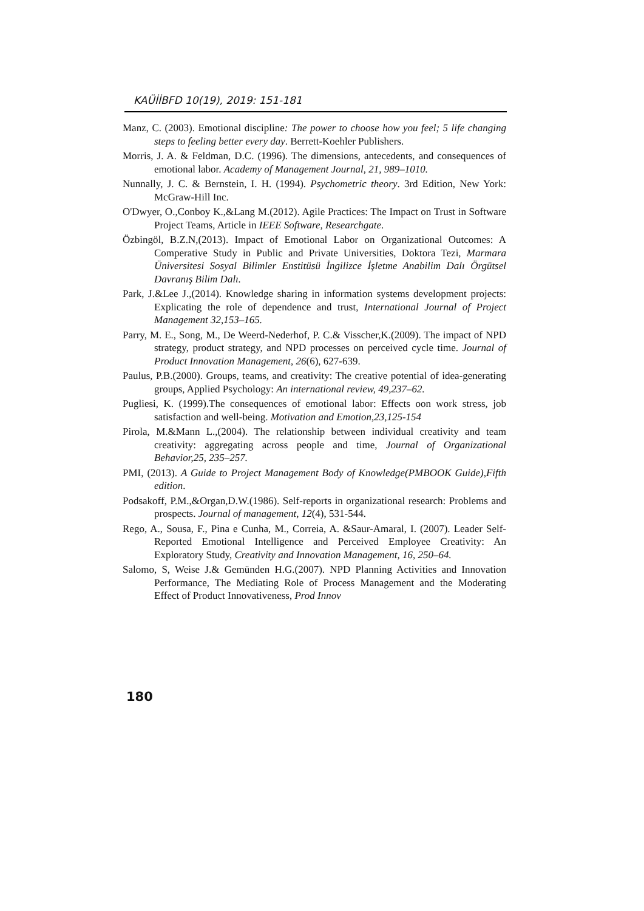KAÜİİBFD 10(19), 2019: 151-181
Manz, C. (2003). Emotional discipline: The power to choose how you feel; 5 life changing steps to feeling better every day. Berrett-Koehler Publishers.
Morris, J. A. & Feldman, D.C. (1996). The dimensions, antecedents, and consequences of emotional labor. Academy of Management Journal, 21, 989–1010.
Nunnally, J. C. & Bernstein, I. H. (1994). Psychometric theory. 3rd Edition, New York: McGraw-Hill Inc.
O'Dwyer, O.,Conboy K.,&Lang M.(2012). Agile Practices: The Impact on Trust in Software Project Teams, Article in IEEE Software, Researchgate.
Özbingöl, B.Z.N,(2013). Impact of Emotional Labor on Organizational Outcomes: A Comperative Study in Public and Private Universities, Doktora Tezi, Marmara Üniversitesi Sosyal Bilimler Enstitüsü İngilizce İşletme Anabilim Dalı Örgütsel Davranış Bilim Dalı.
Park, J.&Lee J.,(2014). Knowledge sharing in information systems development projects: Explicating the role of dependence and trust, International Journal of Project Management 32,153–165.
Parry, M. E., Song, M., De Weerd‐Nederhof, P. C.& Visscher,K.(2009). The impact of NPD strategy, product strategy, and NPD processes on perceived cycle time. Journal of Product Innovation Management, 26(6), 627-639.
Paulus, P.B.(2000). Groups, teams, and creativity: The creative potential of idea-generating groups, Applied Psychology: An international review, 49,237–62.
Pugliesi, K. (1999).The consequences of emotional labor: Effects oon work stress, job satisfaction and well-being. Motivation and Emotion,23,125-154
Pirola, M.&Mann L.,(2004). The relationship between individual creativity and team creativity: aggregating across people and time, Journal of Organizational Behavior,25, 235–257.
PMI, (2013). A Guide to Project Management Body of Knowledge(PMBOOK Guide),Fifth edition.
Podsakoff, P.M.,&Organ,D.W.(1986). Self-reports in organizational research: Problems and prospects. Journal of management, 12(4), 531-544.
Rego, A., Sousa, F., Pina e Cunha, M., Correia, A. &Saur-Amaral, I. (2007). Leader Self-Reported Emotional Intelligence and Perceived Employee Creativity: An Exploratory Study, Creativity and Innovation Management, 16, 250–64.
Salomo, S, Weise J.& Gemünden H.G.(2007). NPD Planning Activities and Innovation Performance, The Mediating Role of Process Management and the Moderating Effect of Product Innovativeness, Prod Innov
180